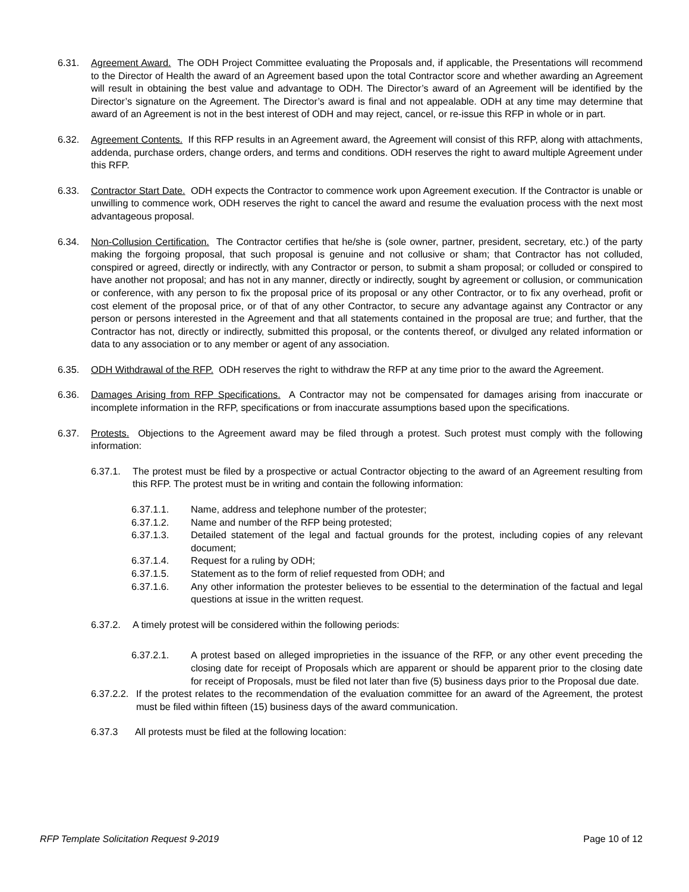6.31. Agreement Award. The ODH Project Committee evaluating the Proposals and, if applicable, the Presentations will recommend to the Director of Health the award of an Agreement based upon the total Contractor score and whether awarding an Agreement will result in obtaining the best value and advantage to ODH. The Director’s award of an Agreement will be identified by the Director’s signature on the Agreement. The Director’s award is final and not appealable. ODH at any time may determine that award of an Agreement is not in the best interest of ODH and may reject, cancel, or re-issue this RFP in whole or in part.
6.32. Agreement Contents. If this RFP results in an Agreement award, the Agreement will consist of this RFP, along with attachments, addenda, purchase orders, change orders, and terms and conditions. ODH reserves the right to award multiple Agreement under this RFP.
6.33. Contractor Start Date. ODH expects the Contractor to commence work upon Agreement execution. If the Contractor is unable or unwilling to commence work, ODH reserves the right to cancel the award and resume the evaluation process with the next most advantageous proposal.
6.34. Non-Collusion Certification. The Contractor certifies that he/she is (sole owner, partner, president, secretary, etc.) of the party making the forgoing proposal, that such proposal is genuine and not collusive or sham; that Contractor has not colluded, conspired or agreed, directly or indirectly, with any Contractor or person, to submit a sham proposal; or colluded or conspired to have another not proposal; and has not in any manner, directly or indirectly, sought by agreement or collusion, or communication or conference, with any person to fix the proposal price of its proposal or any other Contractor, or to fix any overhead, profit or cost element of the proposal price, or of that of any other Contractor, to secure any advantage against any Contractor or any person or persons interested in the Agreement and that all statements contained in the proposal are true; and further, that the Contractor has not, directly or indirectly, submitted this proposal, or the contents thereof, or divulged any related information or data to any association or to any member or agent of any association.
6.35. ODH Withdrawal of the RFP. ODH reserves the right to withdraw the RFP at any time prior to the award the Agreement.
6.36. Damages Arising from RFP Specifications. A Contractor may not be compensated for damages arising from inaccurate or incomplete information in the RFP, specifications or from inaccurate assumptions based upon the specifications.
6.37. Protests. Objections to the Agreement award may be filed through a protest. Such protest must comply with the following information:
6.37.1. The protest must be filed by a prospective or actual Contractor objecting to the award of an Agreement resulting from this RFP. The protest must be in writing and contain the following information:
6.37.1.1. Name, address and telephone number of the protester;
6.37.1.2. Name and number of the RFP being protested;
6.37.1.3. Detailed statement of the legal and factual grounds for the protest, including copies of any relevant document;
6.37.1.4. Request for a ruling by ODH;
6.37.1.5. Statement as to the form of relief requested from ODH; and
6.37.1.6. Any other information the protester believes to be essential to the determination of the factual and legal questions at issue in the written request.
6.37.2. A timely protest will be considered within the following periods:
6.37.2.1. A protest based on alleged improprieties in the issuance of the RFP, or any other event preceding the closing date for receipt of Proposals which are apparent or should be apparent prior to the closing date for receipt of Proposals, must be filed not later than five (5) business days prior to the Proposal due date.
6.37.2.2.
If the protest relates to the recommendation of the evaluation committee for an award of the Agreement, the protest must be filed within fifteen (15) business days of the award communication.
6.37.3 All protests must be filed at the following location:
RFP Template Solicitation Request 9-2019 Page 10 of 12